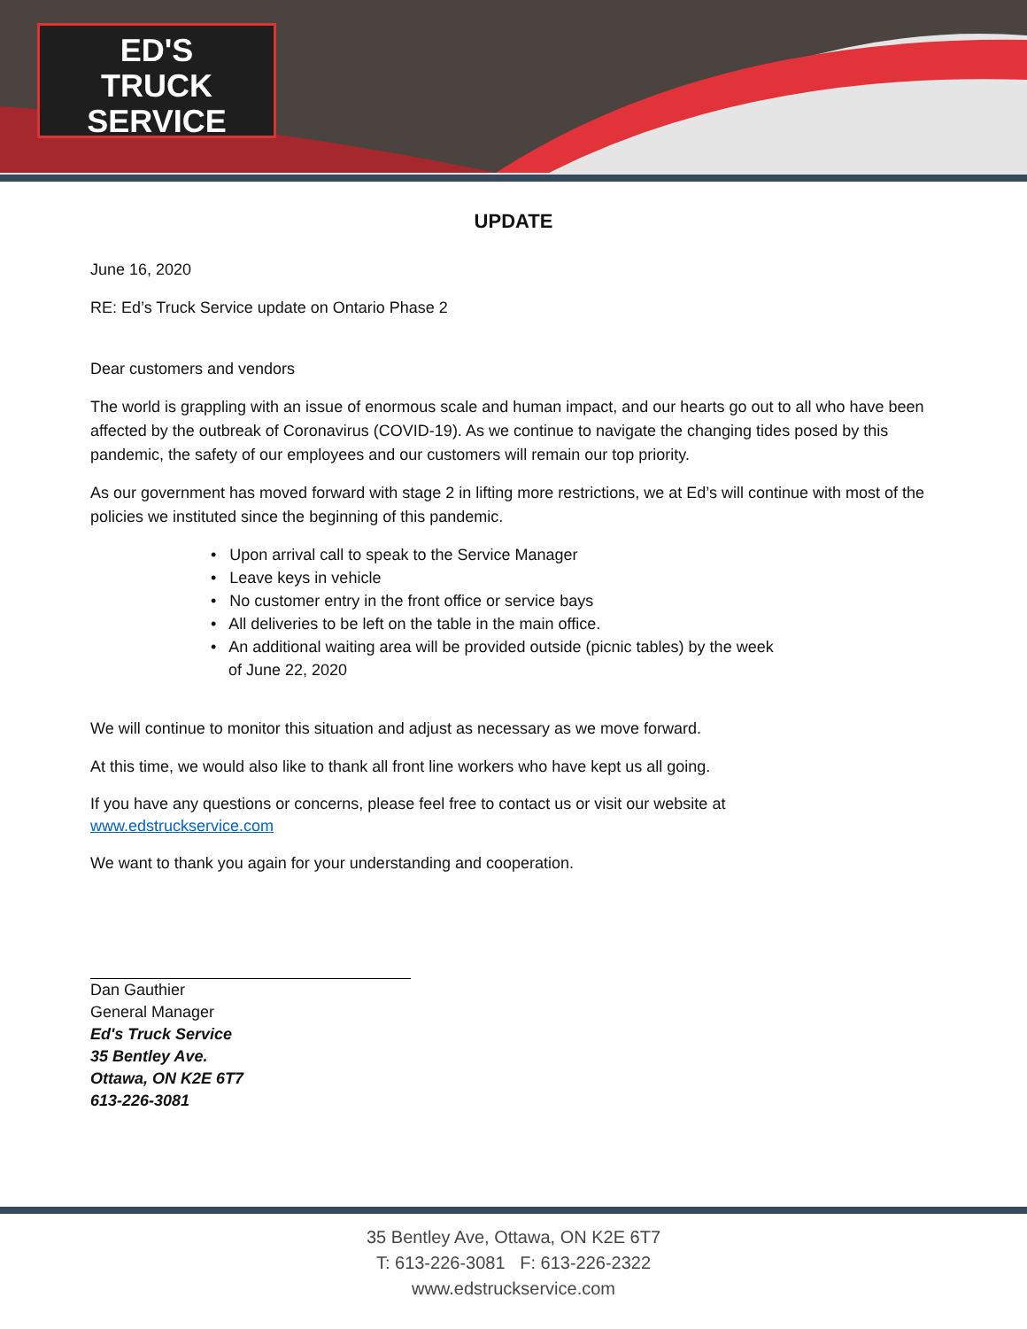ED'S
TRUCK
SERVICE
UPDATE
June 16, 2020
RE: Ed’s Truck Service update on Ontario Phase 2
Dear customers and vendors
The world is grappling with an issue of enormous scale and human impact, and our hearts go out to all who have been affected by the outbreak of Coronavirus (COVID-19). As we continue to navigate the changing tides posed by this pandemic, the safety of our employees and our customers will remain our top priority.
As our government has moved forward with stage 2 in lifting more restrictions, we at Ed’s will continue with most of the policies we instituted since the beginning of this pandemic.
• Upon arrival call to speak to the Service Manager
• Leave keys in vehicle
• No customer entry in the front office or service bays
• All deliveries to be left on the table in the main office.
• An additional waiting area will be provided outside (picnic tables) by the week
of June 22, 2020
We will continue to monitor this situation and adjust as necessary as we move forward.
At this time, we would also like to thank all front line workers who have kept us all going.
If you have any questions or concerns, please feel free to contact us or visit our website at
www.edstruckservice.com
We want to thank you again for your understanding and cooperation.
Dan Gauthier
General Manager
Ed's Truck Service
35 Bentley Ave.
Ottawa, ON K2E 6T7
613-226-3081
35 Bentley Ave, Ottawa, ON K2E 6T7
T: 613-226-3081 F: 613-226-2322
www.edstruckservice.com